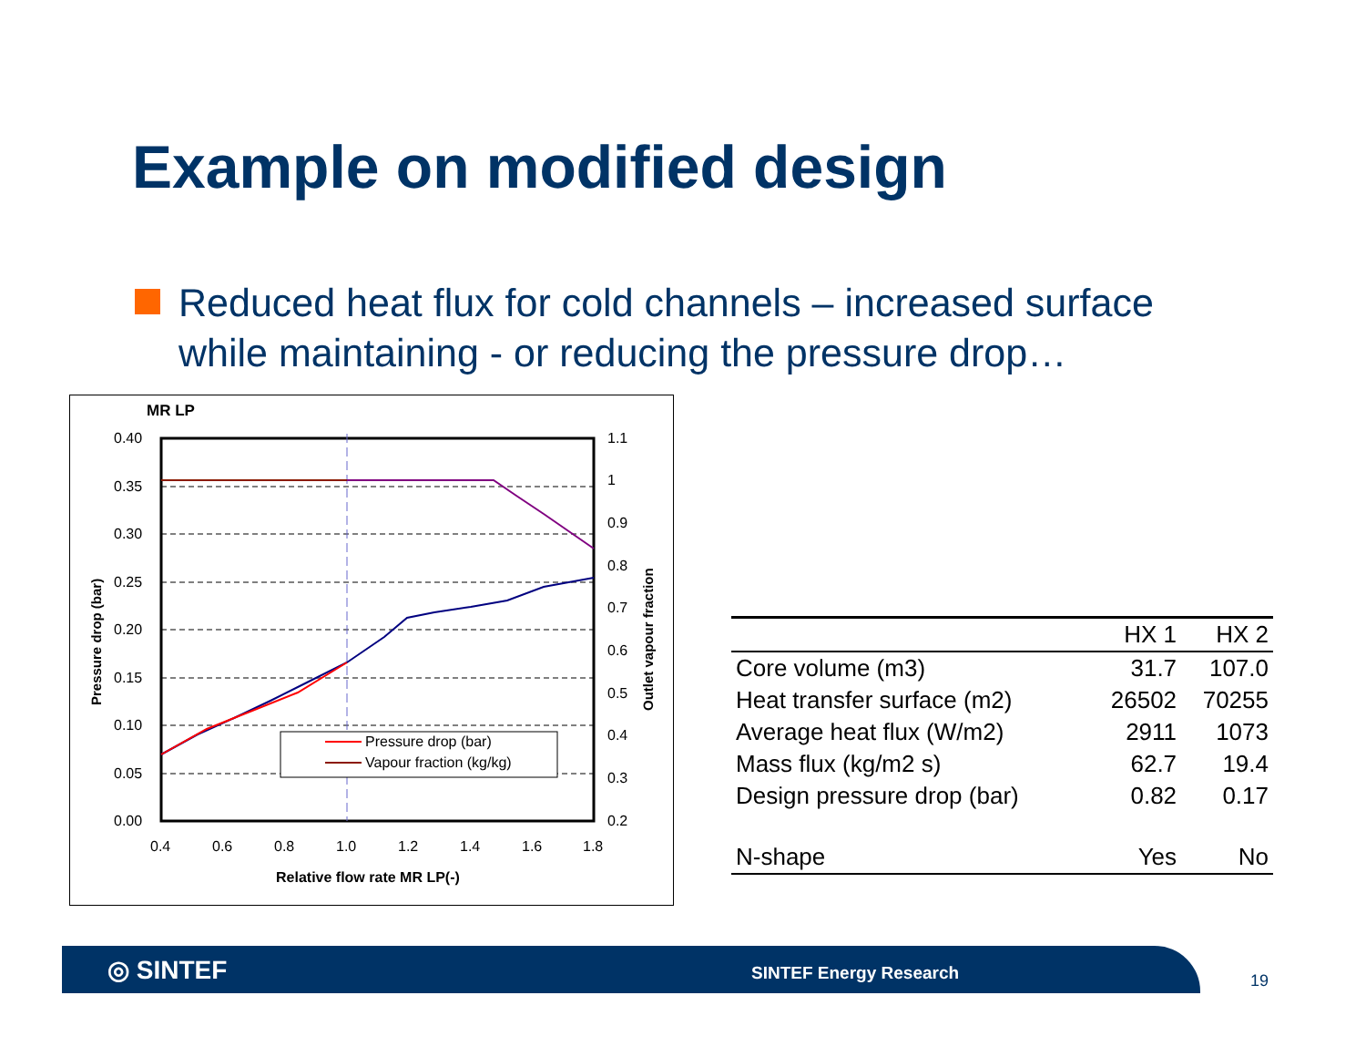Example on modified design
Reduced heat flux for cold channels – increased surface while maintaining - or reducing the pressure drop…
MR LP
0.40
0.35
0.30
0.25
0.20
0.15
0.10
0.05
0.00
1.1
1
0.9
0.8
0.7
0.6
0.5
0.4
0.3
0.2
0.4
0.6
0.8
1.0
1.2
1.4
1.6
1.8
Relative flow rate MR LP(-)
Pressure drop (bar)
Outlet vapour fraction
Pressure drop (bar)
Vapour fraction (kg/kg)
| | HX 1 | HX 2 |
| --- | --- | --- |
| Core volume (m3) | 31.7 | 107.0 |
| Heat transfer surface (m2) | 26502 | 70255 |
| Average heat flux (W/m2) | 2911 | 1073 |
| Mass flux (kg/m2 s) | 62.7 | 19.4 |
| Design pressure drop (bar) | 0.82 | 0.17 |
| N-shape | Yes | No |
◎ SINTEF SINTEF Energy Research
19